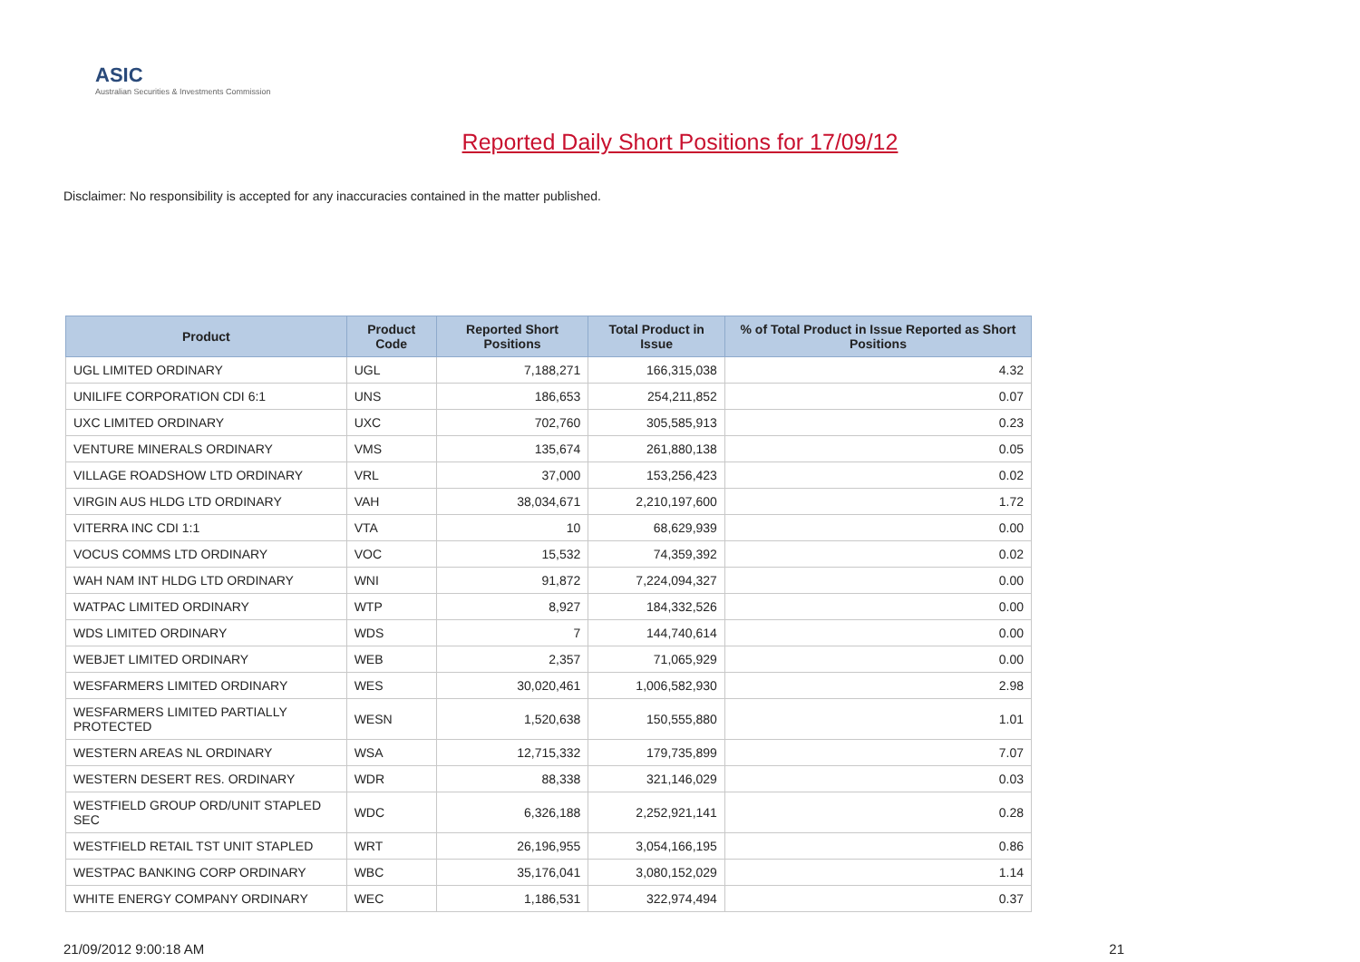ASIC
Australian Securities & Investments Commission
Reported Daily Short Positions for 17/09/12
Disclaimer: No responsibility is accepted for any inaccuracies contained in the matter published.
| Product | Product Code | Reported Short Positions | Total Product in Issue | % of Total Product in Issue Reported as Short Positions |
| --- | --- | --- | --- | --- |
| UGL LIMITED ORDINARY | UGL | 7,188,271 | 166,315,038 | 4.32 |
| UNILIFE CORPORATION CDI 6:1 | UNS | 186,653 | 254,211,852 | 0.07 |
| UXC LIMITED ORDINARY | UXC | 702,760 | 305,585,913 | 0.23 |
| VENTURE MINERALS ORDINARY | VMS | 135,674 | 261,880,138 | 0.05 |
| VILLAGE ROADSHOW LTD ORDINARY | VRL | 37,000 | 153,256,423 | 0.02 |
| VIRGIN AUS HLDG LTD ORDINARY | VAH | 38,034,671 | 2,210,197,600 | 1.72 |
| VITERRA INC CDI 1:1 | VTA | 10 | 68,629,939 | 0.00 |
| VOCUS COMMS LTD ORDINARY | VOC | 15,532 | 74,359,392 | 0.02 |
| WAH NAM INT HLDG LTD ORDINARY | WNI | 91,872 | 7,224,094,327 | 0.00 |
| WATPAC LIMITED ORDINARY | WTP | 8,927 | 184,332,526 | 0.00 |
| WDS LIMITED ORDINARY | WDS | 7 | 144,740,614 | 0.00 |
| WEBJET LIMITED ORDINARY | WEB | 2,357 | 71,065,929 | 0.00 |
| WESFARMERS LIMITED ORDINARY | WES | 30,020,461 | 1,006,582,930 | 2.98 |
| WESFARMERS LIMITED PARTIALLY PROTECTED | WESN | 1,520,638 | 150,555,880 | 1.01 |
| WESTERN AREAS NL ORDINARY | WSA | 12,715,332 | 179,735,899 | 7.07 |
| WESTERN DESERT RES. ORDINARY | WDR | 88,338 | 321,146,029 | 0.03 |
| WESTFIELD GROUP ORD/UNIT STAPLED SEC | WDC | 6,326,188 | 2,252,921,141 | 0.28 |
| WESTFIELD RETAIL TST UNIT STAPLED | WRT | 26,196,955 | 3,054,166,195 | 0.86 |
| WESTPAC BANKING CORP ORDINARY | WBC | 35,176,041 | 3,080,152,029 | 1.14 |
| WHITE ENERGY COMPANY ORDINARY | WEC | 1,186,531 | 322,974,494 | 0.37 |
21/09/2012 9:00:18 AM 21